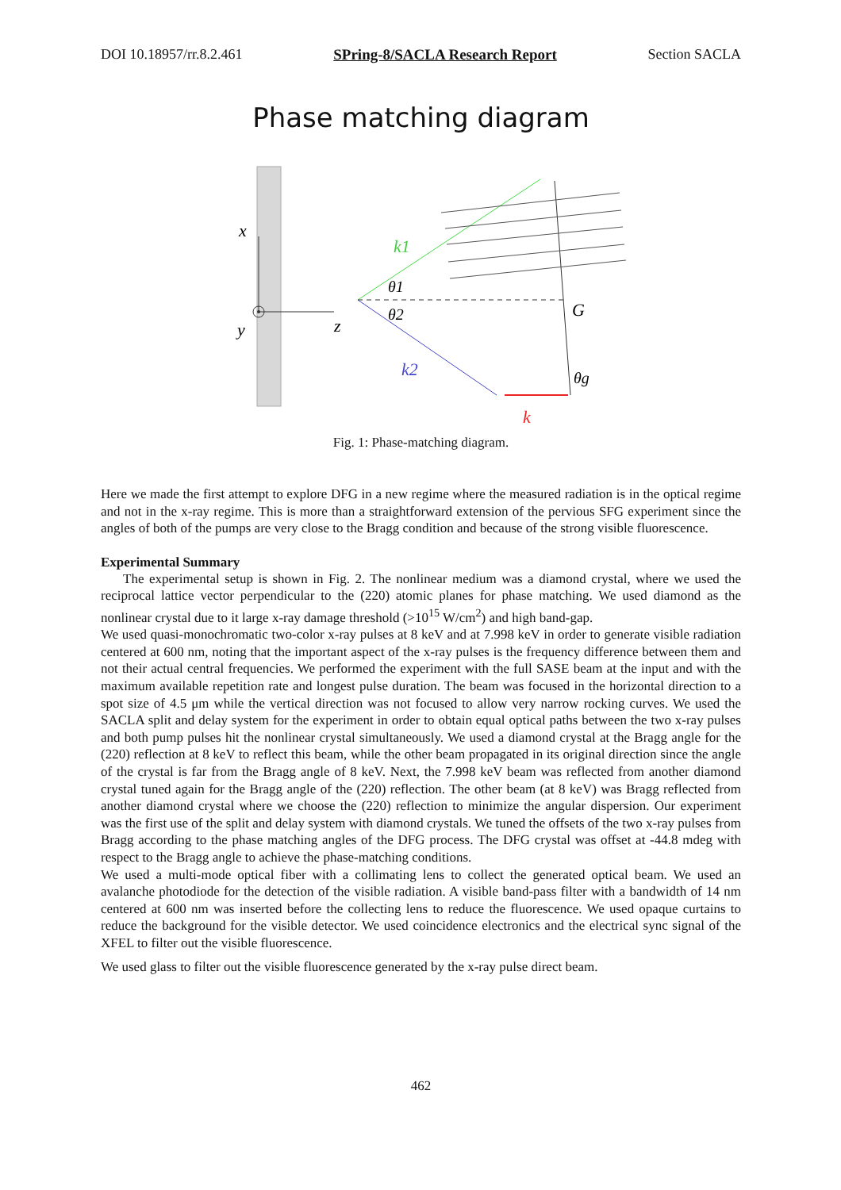DOI 10.18957/rr.8.2.461 SPring-8/SACLA Research Report Section SACLA
Phase matching diagram
x
y
z
k1
k2
k
G
θ1
θ2
θg
Fig. 1: Phase-matching diagram.
Here we made the first attempt to explore DFG in a new regime where the measured radiation is in the optical regime and not in the x-ray regime. This is more than a straightforward extension of the pervious SFG experiment since the angles of both of the pumps are very close to the Bragg condition and because of the strong visible fluorescence.
Experimental Summary
The experimental setup is shown in Fig. 2. The nonlinear medium was a diamond crystal, where we used the reciprocal lattice vector perpendicular to the (220) atomic planes for phase matching. We used diamond as the nonlinear crystal due to it large x-ray damage threshold (>10<sup>15</sup> W/cm<sup>2</sup>) and high band-gap.
We used quasi-monochromatic two-color x-ray pulses at 8 keV and at 7.998 keV in order to generate visible radiation centered at 600 nm, noting that the important aspect of the x-ray pulses is the frequency difference between them and not their actual central frequencies. We performed the experiment with the full SASE beam at the input and with the maximum available repetition rate and longest pulse duration. The beam was focused in the horizontal direction to a spot size of 4.5 μm while the vertical direction was not focused to allow very narrow rocking curves. We used the SACLA split and delay system for the experiment in order to obtain equal optical paths between the two x-ray pulses and both pump pulses hit the nonlinear crystal simultaneously. We used a diamond crystal at the Bragg angle for the (220) reflection at 8 keV to reflect this beam, while the other beam propagated in its original direction since the angle of the crystal is far from the Bragg angle of 8 keV. Next, the 7.998 keV beam was reflected from another diamond crystal tuned again for the Bragg angle of the (220) reflection. The other beam (at 8 keV) was Bragg reflected from another diamond crystal where we choose the (220) reflection to minimize the angular dispersion. Our experiment was the first use of the split and delay system with diamond crystals. We tuned the offsets of the two x-ray pulses from Bragg according to the phase matching angles of the DFG process. The DFG crystal was offset at -44.8 mdeg with respect to the Bragg angle to achieve the phase-matching conditions.
We used a multi-mode optical fiber with a collimating lens to collect the generated optical beam. We used an avalanche photodiode for the detection of the visible radiation. A visible band-pass filter with a bandwidth of 14 nm centered at 600 nm was inserted before the collecting lens to reduce the fluorescence. We used opaque curtains to reduce the background for the visible detector. We used coincidence electronics and the electrical sync signal of the XFEL to filter out the visible fluorescence.
We used glass to filter out the visible fluorescence generated by the x-ray pulse direct beam.
462